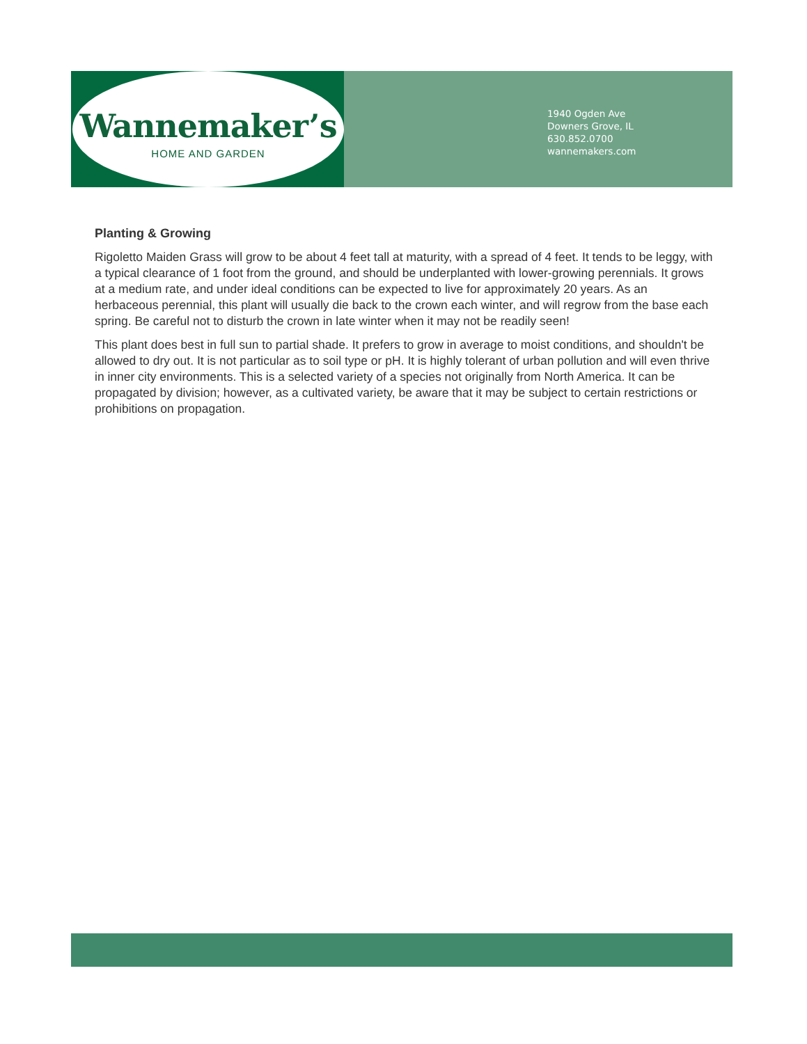Wannemaker’s
HOME AND GARDEN
1940 Ogden Ave
Downers Grove, IL
630.852.0700
wannemakers.com
Planting & Growing
Rigoletto Maiden Grass will grow to be about 4 feet tall at maturity, with a spread of 4 feet. It tends to be leggy, with a typical clearance of 1 foot from the ground, and should be underplanted with lower-growing perennials. It grows at a medium rate, and under ideal conditions can be expected to live for approximately 20 years. As an herbaceous perennial, this plant will usually die back to the crown each winter, and will regrow from the base each spring. Be careful not to disturb the crown in late winter when it may not be readily seen!
This plant does best in full sun to partial shade. It prefers to grow in average to moist conditions, and shouldn't be allowed to dry out. It is not particular as to soil type or pH. It is highly tolerant of urban pollution and will even thrive in inner city environments. This is a selected variety of a species not originally from North America. It can be propagated by division; however, as a cultivated variety, be aware that it may be subject to certain restrictions or prohibitions on propagation.